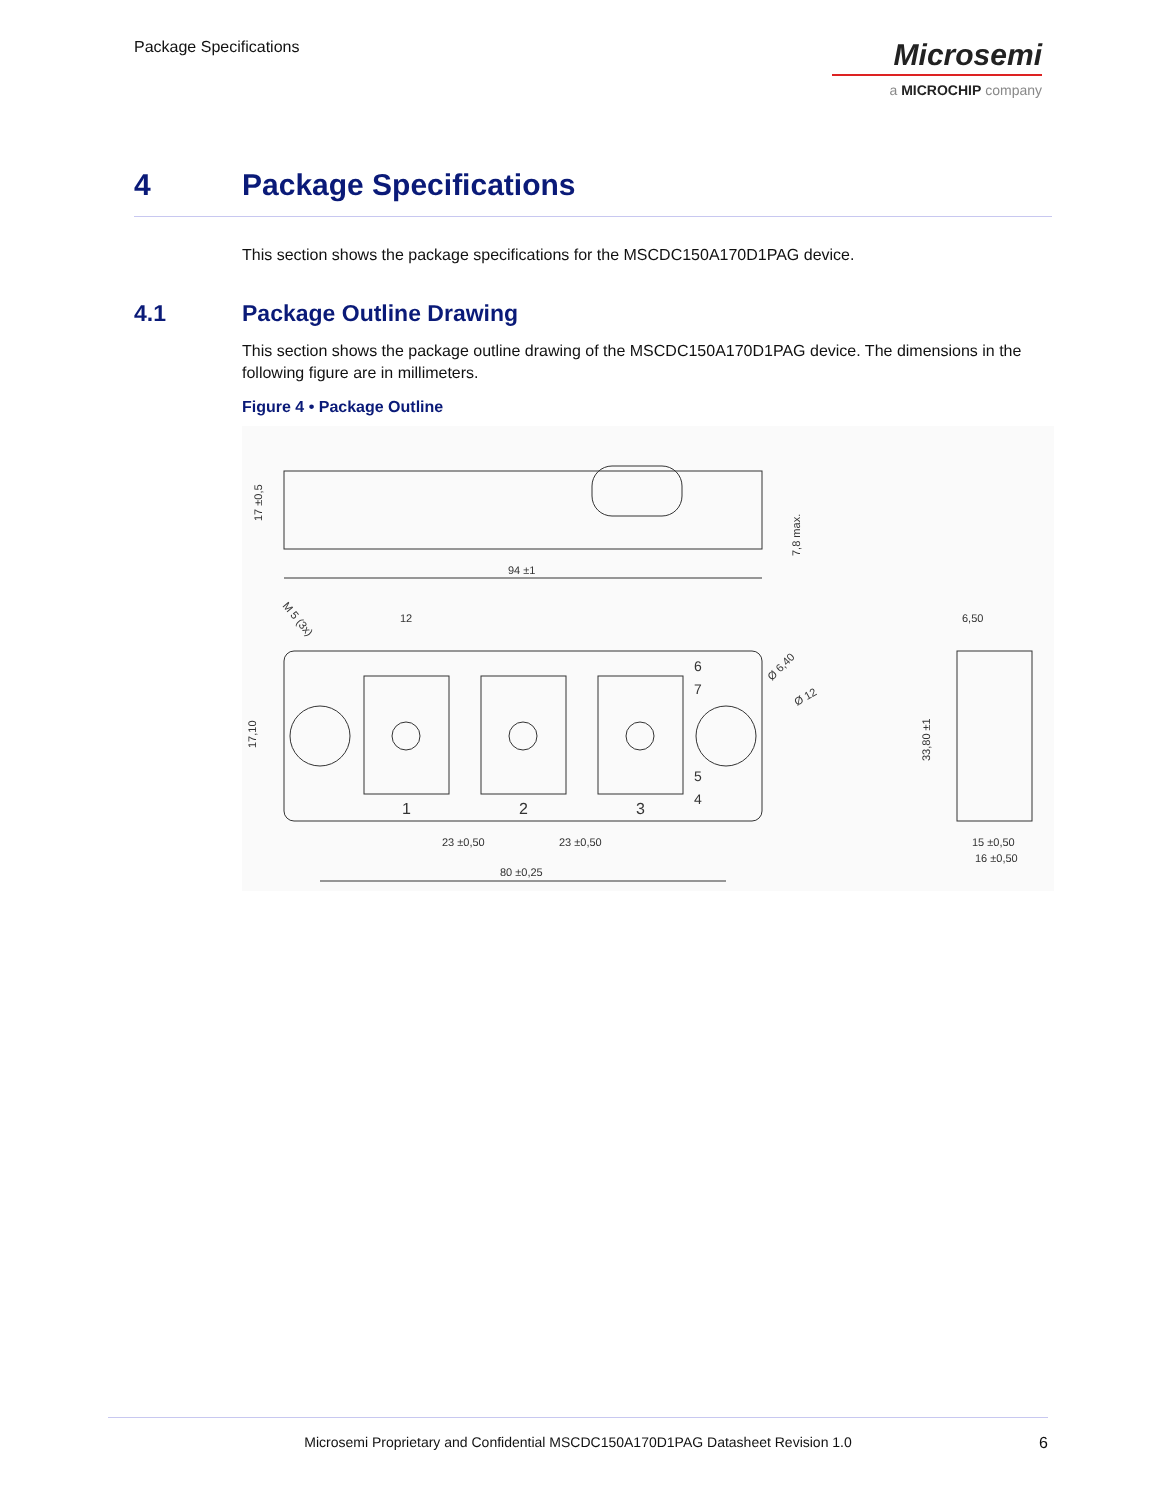Package Specifications
Microsemi
a MICROCHIP company
4 Package Specifications
This section shows the package specifications for the MSCDC150A170D1PAG device.
4.1 Package Outline Drawing
This section shows the package outline drawing of the MSCDC150A170D1PAG device. The dimensions in the following figure are in millimeters.
Figure 4 • Package Outline
94 ±1
17 ±0,5
7,8 max.
1
2
3
6
7
5
4
12
M 5 (3x)
Ø 6,40
Ø 12
17,10
23 ±0,50
23 ±0,50
80 ±0,25
6,50
33,80 ±1
15 ±0,50
16 ±0,50
Microsemi Proprietary and Confidential MSCDC150A170D1PAG Datasheet Revision 1.0 6